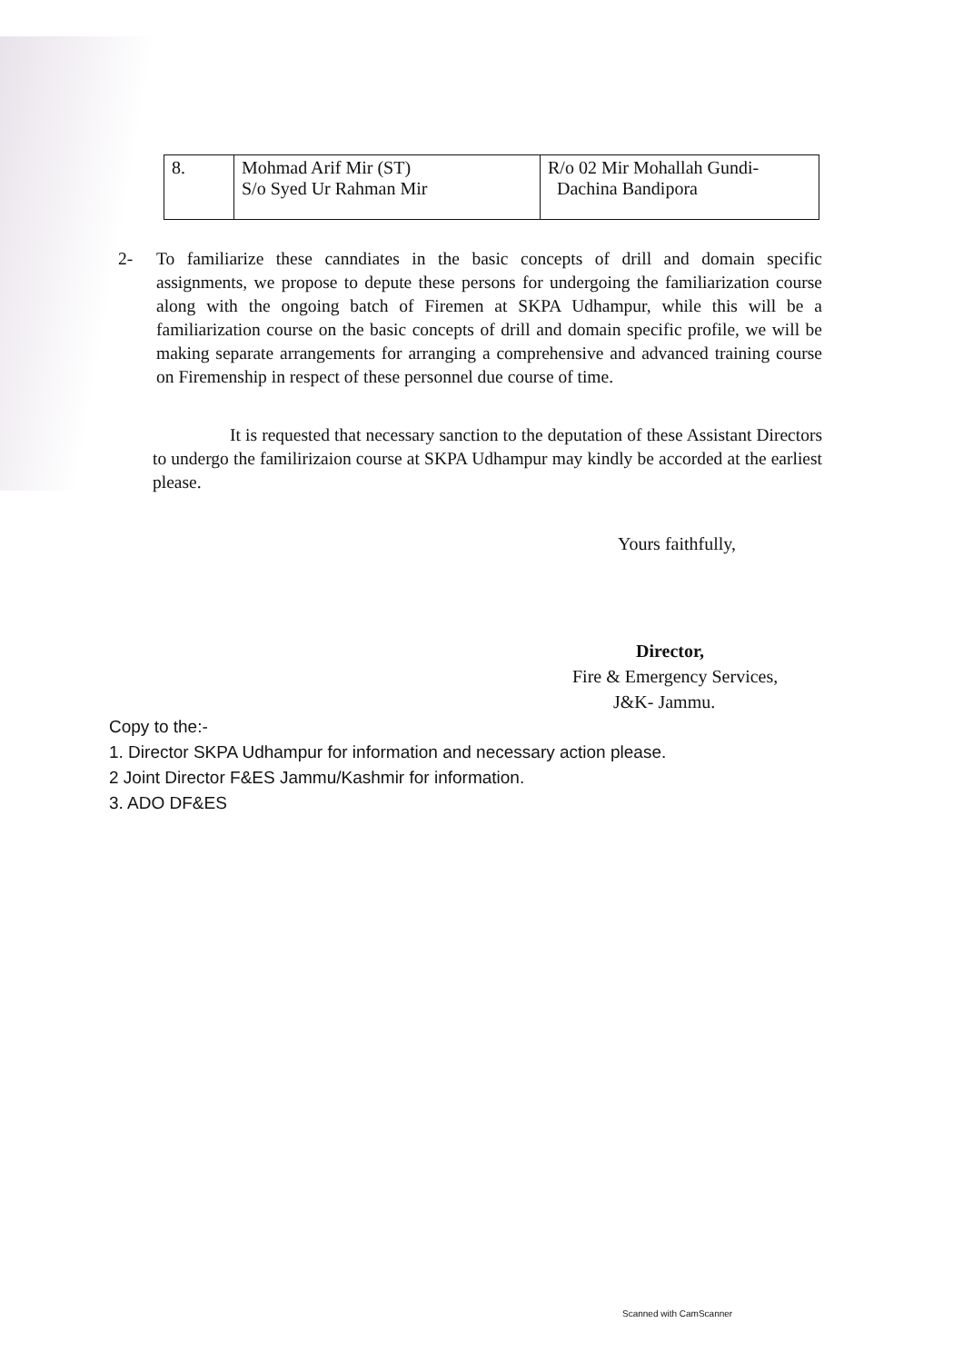| 8. | Mohmad Arif Mir (ST) S/o Syed Ur Rahman Mir | R/o 02 Mir Mohallah Gundi- Dachina Bandipora |
2- To familiarize these canndiates in the basic concepts of drill and domain specific assignments, we propose to depute these persons for undergoing the familiarization course along with the ongoing batch of Firemen at SKPA Udhampur, while this will be a familiarization course on the basic concepts of drill and domain specific profile, we will be making separate arrangements for arranging a comprehensive and advanced training course on Firemenship in respect of these personnel due course of time.
It is requested that necessary sanction to the deputation of these Assistant Directors to undergo the familirizaion course at SKPA Udhampur may kindly be accorded at the earliest please.
Yours faithfully,
Director,
Fire & Emergency Services,
J&K- Jammu.
Copy to the:-
1. Director SKPA Udhampur for information and necessary action please.
2 Joint Director F&ES Jammu/Kashmir for information.
3. ADO DF&ES
Scanned with CamScanner